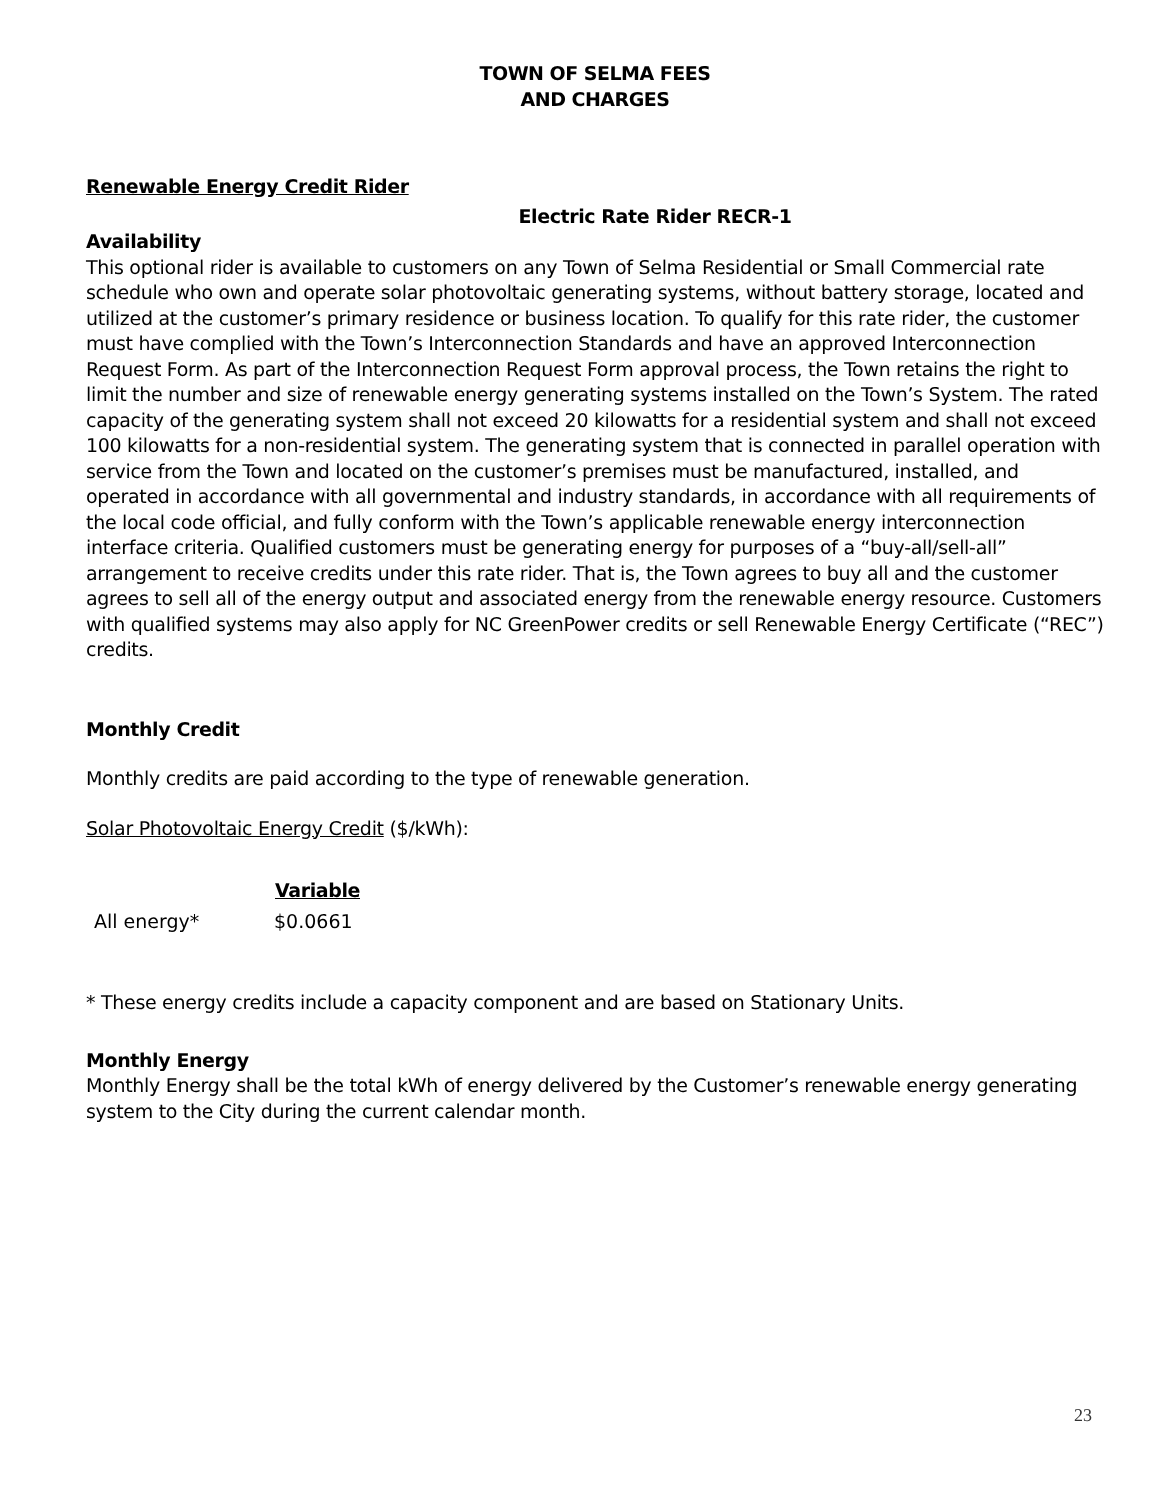TOWN OF SELMA FEES
AND CHARGES
Renewable Energy Credit Rider
Electric Rate Rider RECR-1
Availability
This optional rider is available to customers on any Town of Selma Residential or Small Commercial rate schedule who own and operate solar photovoltaic generating systems, without battery storage, located and utilized at the customer’s primary residence or business location. To qualify for this rate rider, the customer must have complied with the Town’s Interconnection Standards and have an approved Interconnection Request Form. As part of the Interconnection Request Form approval process, the Town retains the right to limit the number and size of renewable energy generating systems installed on the Town’s System. The rated capacity of the generating system shall not exceed 20 kilowatts for a residential system and shall not exceed 100 kilowatts for a non-residential system. The generating system that is connected in parallel operation with service from the Town and located on the customer’s premises must be manufactured, installed, and operated in accordance with all governmental and industry standards, in accordance with all requirements of the local code official, and fully conform with the Town’s applicable renewable energy interconnection interface criteria. Qualified customers must be generating energy for purposes of a “buy-all/sell-all” arrangement to receive credits under this rate rider. That is, the Town agrees to buy all and the customer agrees to sell all of the energy output and associated energy from the renewable energy resource. Customers with qualified systems may also apply for NC GreenPower credits or sell Renewable Energy Certificate (“REC”) credits.
Monthly Credit
Monthly credits are paid according to the type of renewable generation.
Solar Photovoltaic Energy Credit ($/kWh):
| | Variable |
| --- | --- |
| All energy* | $0.0661 |
* These energy credits include a capacity component and are based on Stationary Units.
Monthly Energy
Monthly Energy shall be the total kWh of energy delivered by the Customer’s renewable energy generating system to the City during the current calendar month.
23